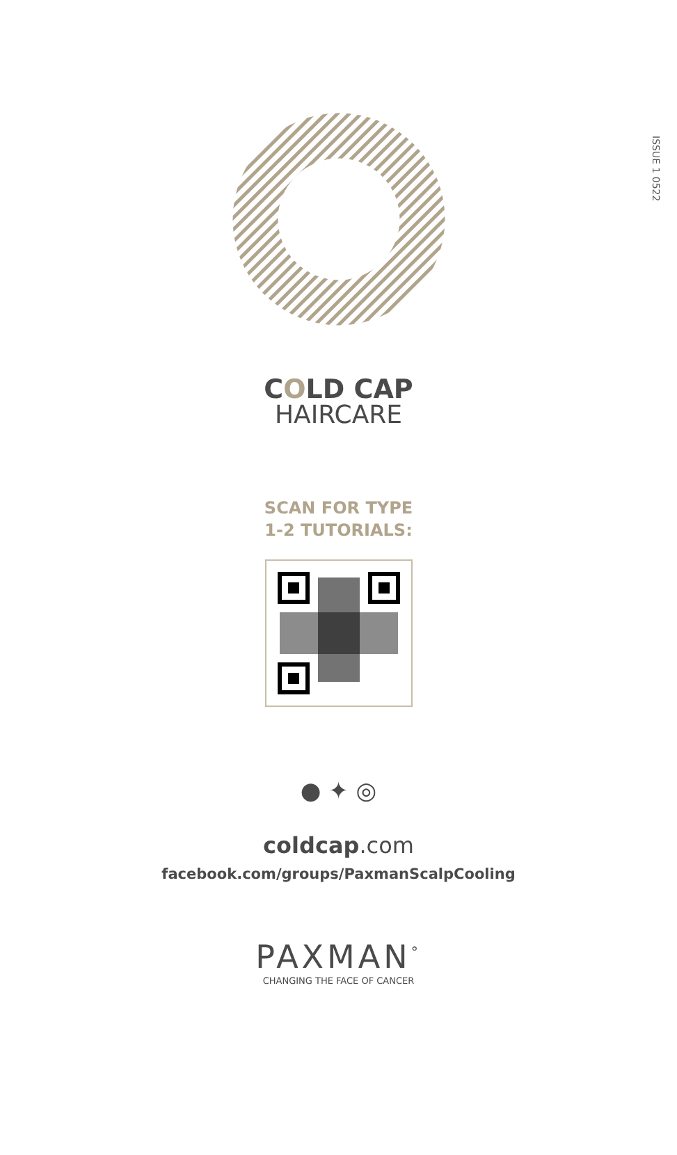ISSUE 1 0522
COLD CAP
HAIRCARE
SCAN FOR TYPE
1-2 TUTORIALS:
● ✦ ◎
coldcap.com
facebook.com/groups/PaxmanScalpCooling
PAXMAN<sup>°</sup>
CHANGING THE FACE OF CANCER